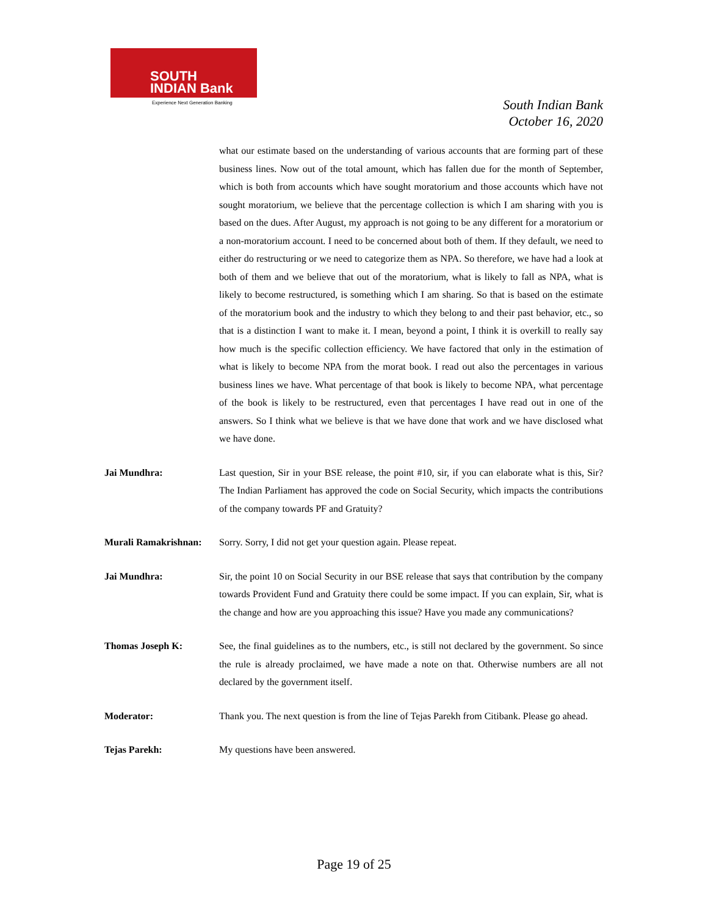SOUTH
INDIAN Bank
Experience Next Generation Banking
South Indian Bank
October 16, 2020
what our estimate based on the understanding of various accounts that are forming part of these business lines. Now out of the total amount, which has fallen due for the month of September, which is both from accounts which have sought moratorium and those accounts which have not sought moratorium, we believe that the percentage collection is which I am sharing with you is based on the dues. After August, my approach is not going to be any different for a moratorium or a non-moratorium account. I need to be concerned about both of them. If they default, we need to either do restructuring or we need to categorize them as NPA. So therefore, we have had a look at both of them and we believe that out of the moratorium, what is likely to fall as NPA, what is likely to become restructured, is something which I am sharing. So that is based on the estimate of the moratorium book and the industry to which they belong to and their past behavior, etc., so that is a distinction I want to make it. I mean, beyond a point, I think it is overkill to really say how much is the specific collection efficiency. We have factored that only in the estimation of what is likely to become NPA from the morat book. I read out also the percentages in various business lines we have. What percentage of that book is likely to become NPA, what percentage of the book is likely to be restructured, even that percentages I have read out in one of the answers. So I think what we believe is that we have done that work and we have disclosed what we have done.
Jai Mundhra: Last question, Sir in your BSE release, the point #10, sir, if you can elaborate what is this, Sir? The Indian Parliament has approved the code on Social Security, which impacts the contributions of the company towards PF and Gratuity?
Murali Ramakrishnan:
Sorry. Sorry, I did not get your question again. Please repeat.
Jai Mundhra: Sir, the point 10 on Social Security in our BSE release that says that contribution by the company towards Provident Fund and Gratuity there could be some impact. If you can explain, Sir, what is the change and how are you approaching this issue? Have you made any communications?
Thomas Joseph K: See, the final guidelines as to the numbers, etc., is still not declared by the government. So since the rule is already proclaimed, we have made a note on that. Otherwise numbers are all not declared by the government itself.
Moderator: Thank you. The next question is from the line of Tejas Parekh from Citibank. Please go ahead.
Tejas Parekh: My questions have been answered.
Page 19 of 25